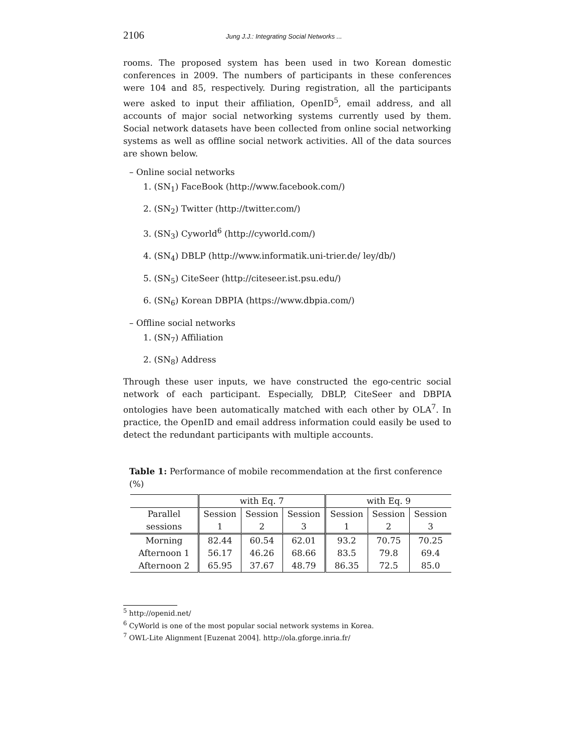2106 Jung J.J.: Integrating Social Networks ...
rooms. The proposed system has been used in two Korean domestic conferences in 2009. The numbers of participants in these conferences were 104 and 85, respectively. During registration, all the participants were asked to input their affiliation, OpenID<sup>5</sup>, email address, and all accounts of major social networking systems currently used by them. Social network datasets have been collected from online social networking systems as well as offline social network activities. All of the data sources are shown below.
– Online social networks
1. (SN<sub>1</sub>) FaceBook (http://www.facebook.com/)
2. (SN<sub>2</sub>) Twitter (http://twitter.com/)
3. (SN<sub>3</sub>) Cyworld<sup>6</sup> (http://cyworld.com/)
4. (SN<sub>4</sub>) DBLP (http://www.informatik.uni-trier.de/ ley/db/)
5. (SN<sub>5</sub>) CiteSeer (http://citeseer.ist.psu.edu/)
6. (SN<sub>6</sub>) Korean DBPIA (https://www.dbpia.com/)
– Offline social networks
1. (SN<sub>7</sub>) Affiliation
2. (SN<sub>8</sub>) Address
Through these user inputs, we have constructed the ego-centric social network of each participant. Especially, DBLP, CiteSeer and DBPIA ontologies have been automatically matched with each other by OLA<sup>7</sup>. In practice, the OpenID and email address information could easily be used to detect the redundant participants with multiple accounts.
Table 1: Performance of mobile recommendation at the first conference (%)
| | with Eq. 7 | | | with Eq. 9 | | |
| --- | --- | --- | --- | --- | --- | --- |
| Parallel sessions | Session 1 | Session 2 | Session 3 | Session 1 | Session 2 | Session 3 |
| Morning | 82.44 | 60.54 | 62.01 | 93.2 | 70.75 | 70.25 |
| Afternoon 1 | 56.17 | 46.26 | 68.66 | 83.5 | 79.8 | 69.4 |
| Afternoon 2 | 65.95 | 37.67 | 48.79 | 86.35 | 72.5 | 85.0 |
<sup>5</sup> http://openid.net/
<sup>6</sup> CyWorld is one of the most popular social network systems in Korea.
<sup>7</sup> OWL-Lite Alignment [Euzenat 2004]. http://ola.gforge.inria.fr/